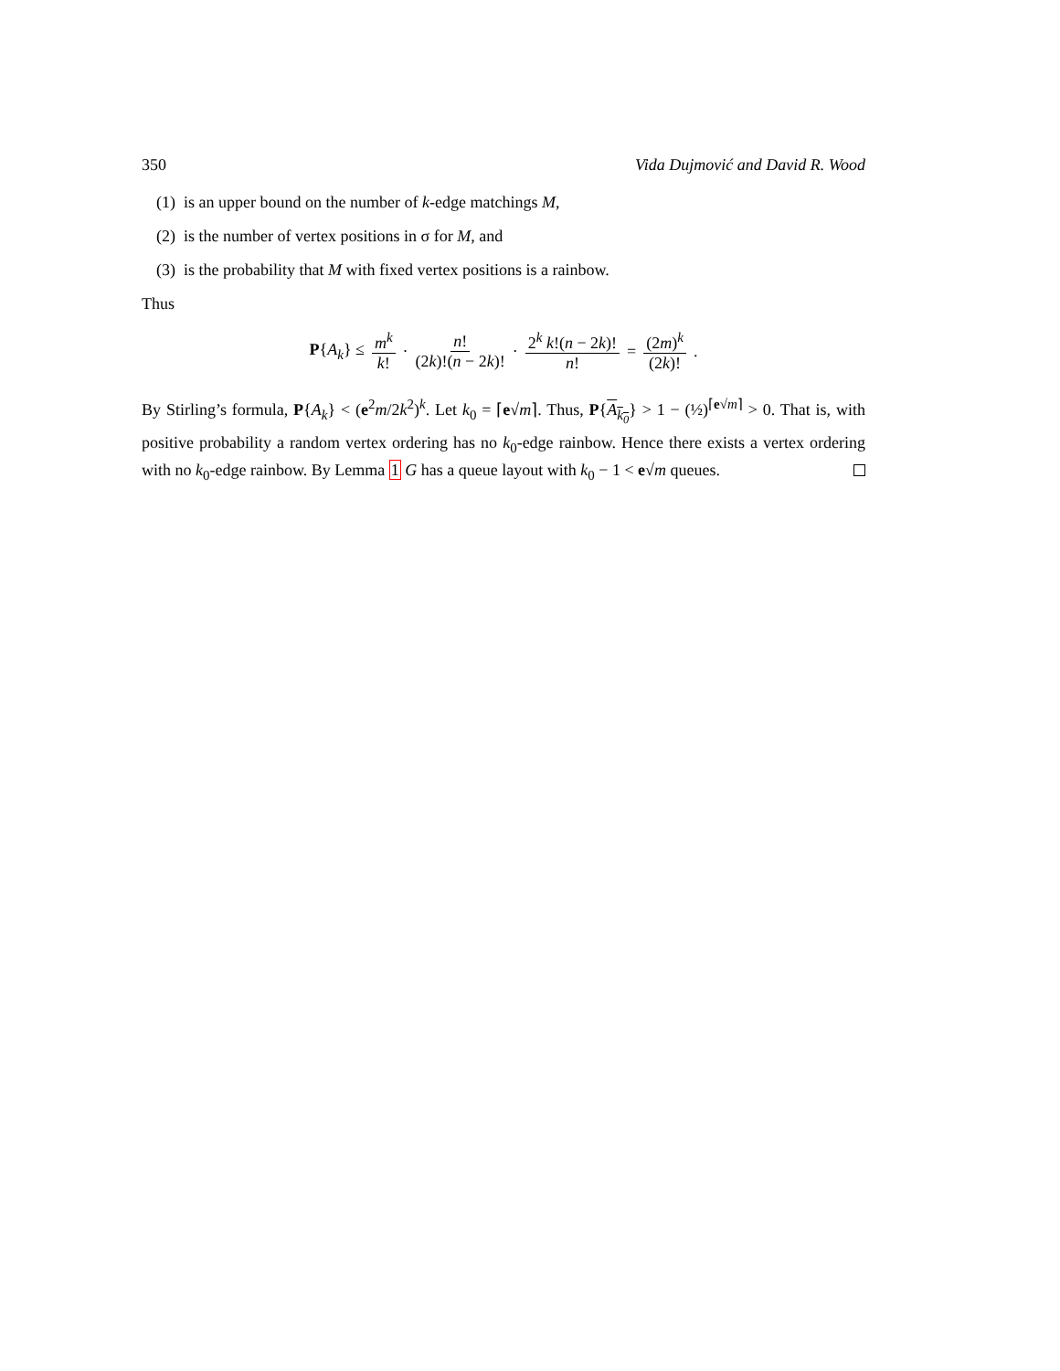350 Vida Dujmović and David R. Wood
(1) is an upper bound on the number of k-edge matchings M,
(2) is the number of vertex positions in σ for M, and
(3) is the probability that M with fixed vertex positions is a rainbow.
Thus
P{A<sub>k</sub>} ≤ m<sup>k</sup> k! · n! (2k)!(n − 2k)! · 2<sup>k</sup> k!(n − 2k)! n! = (2m)<sup>k</sup> (2k)! .
By Stirling’s formula, P{A<sub>k</sub>} < (e<sup>2</sup>m/2k<sup>2</sup>)<sup>k</sup>. Let k<sub>0</sub> = ⌈e√m⌉. Thus, P{A<sub>k<sub>0</sub></sub>} > 1 − (½)<sup>⌈e√m⌉</sup> > 0. That is, with positive probability a random vertex ordering has no k<sub>0</sub>-edge rainbow. Hence there exists a vertex ordering with no k<sub>0</sub>-edge rainbow. By Lemma 1 G has a queue layout with k<sub>0</sub> − 1 < e√m queues.